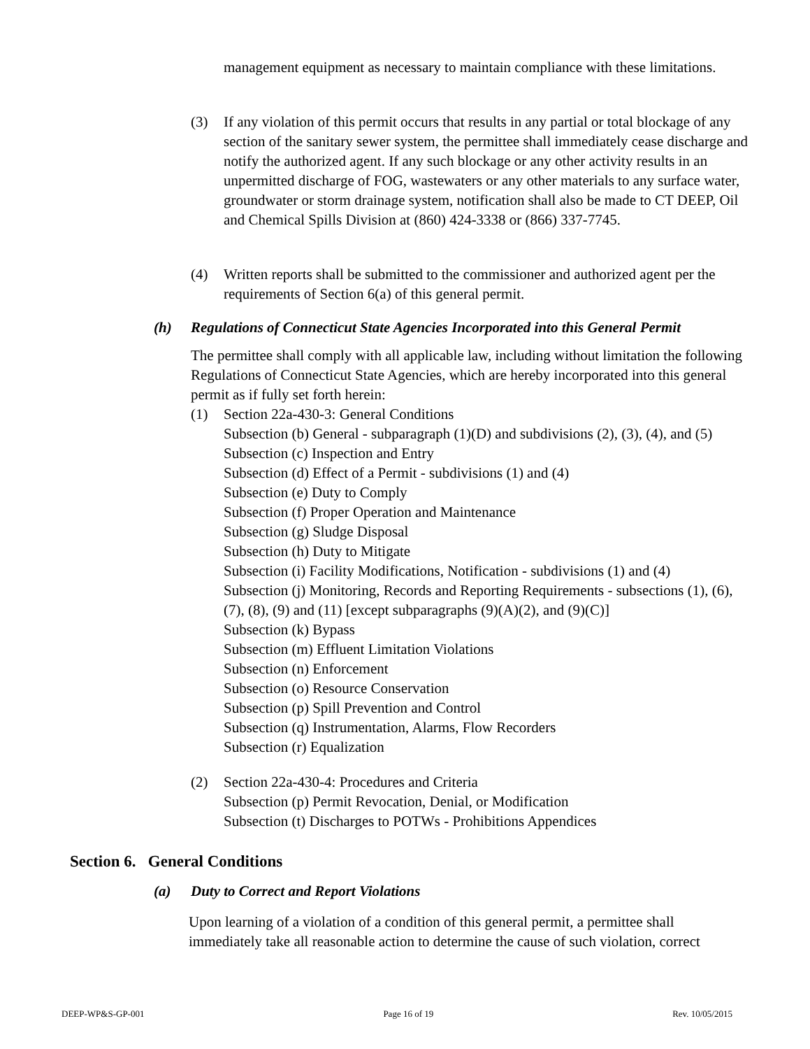management equipment as necessary to maintain compliance with these limitations.
(3) If any violation of this permit occurs that results in any partial or total blockage of any section of the sanitary sewer system, the permittee shall immediately cease discharge and notify the authorized agent. If any such blockage or any other activity results in an unpermitted discharge of FOG, wastewaters or any other materials to any surface water, groundwater or storm drainage system, notification shall also be made to CT DEEP, Oil and Chemical Spills Division at (860) 424-3338 or (866) 337-7745.
(4) Written reports shall be submitted to the commissioner and authorized agent per the requirements of Section 6(a) of this general permit.
(h) Regulations of Connecticut State Agencies Incorporated into this General Permit
The permittee shall comply with all applicable law, including without limitation the following Regulations of Connecticut State Agencies, which are hereby incorporated into this general permit as if fully set forth herein:
(1) Section 22a-430-3: General Conditions
Subsection (b) General - subparagraph (1)(D) and subdivisions (2), (3), (4), and (5)
Subsection (c) Inspection and Entry
Subsection (d) Effect of a Permit - subdivisions (1) and (4)
Subsection (e) Duty to Comply
Subsection (f) Proper Operation and Maintenance
Subsection (g) Sludge Disposal
Subsection (h) Duty to Mitigate
Subsection (i) Facility Modifications, Notification - subdivisions (1) and (4)
Subsection (j) Monitoring, Records and Reporting Requirements - subsections (1), (6), (7), (8), (9) and (11) [except subparagraphs (9)(A)(2), and (9)(C)]
Subsection (k) Bypass
Subsection (m) Effluent Limitation Violations
Subsection (n) Enforcement
Subsection (o) Resource Conservation
Subsection (p) Spill Prevention and Control
Subsection (q) Instrumentation, Alarms, Flow Recorders
Subsection (r) Equalization
(2) Section 22a-430-4: Procedures and Criteria
Subsection (p) Permit Revocation, Denial, or Modification
Subsection (t) Discharges to POTWs - Prohibitions Appendices
Section 6. General Conditions
(a) Duty to Correct and Report Violations
Upon learning of a violation of a condition of this general permit, a permittee shall immediately take all reasonable action to determine the cause of such violation, correct
DEEP-WP&S-GP-001 Page 16 of 19 Rev. 10/05/2015